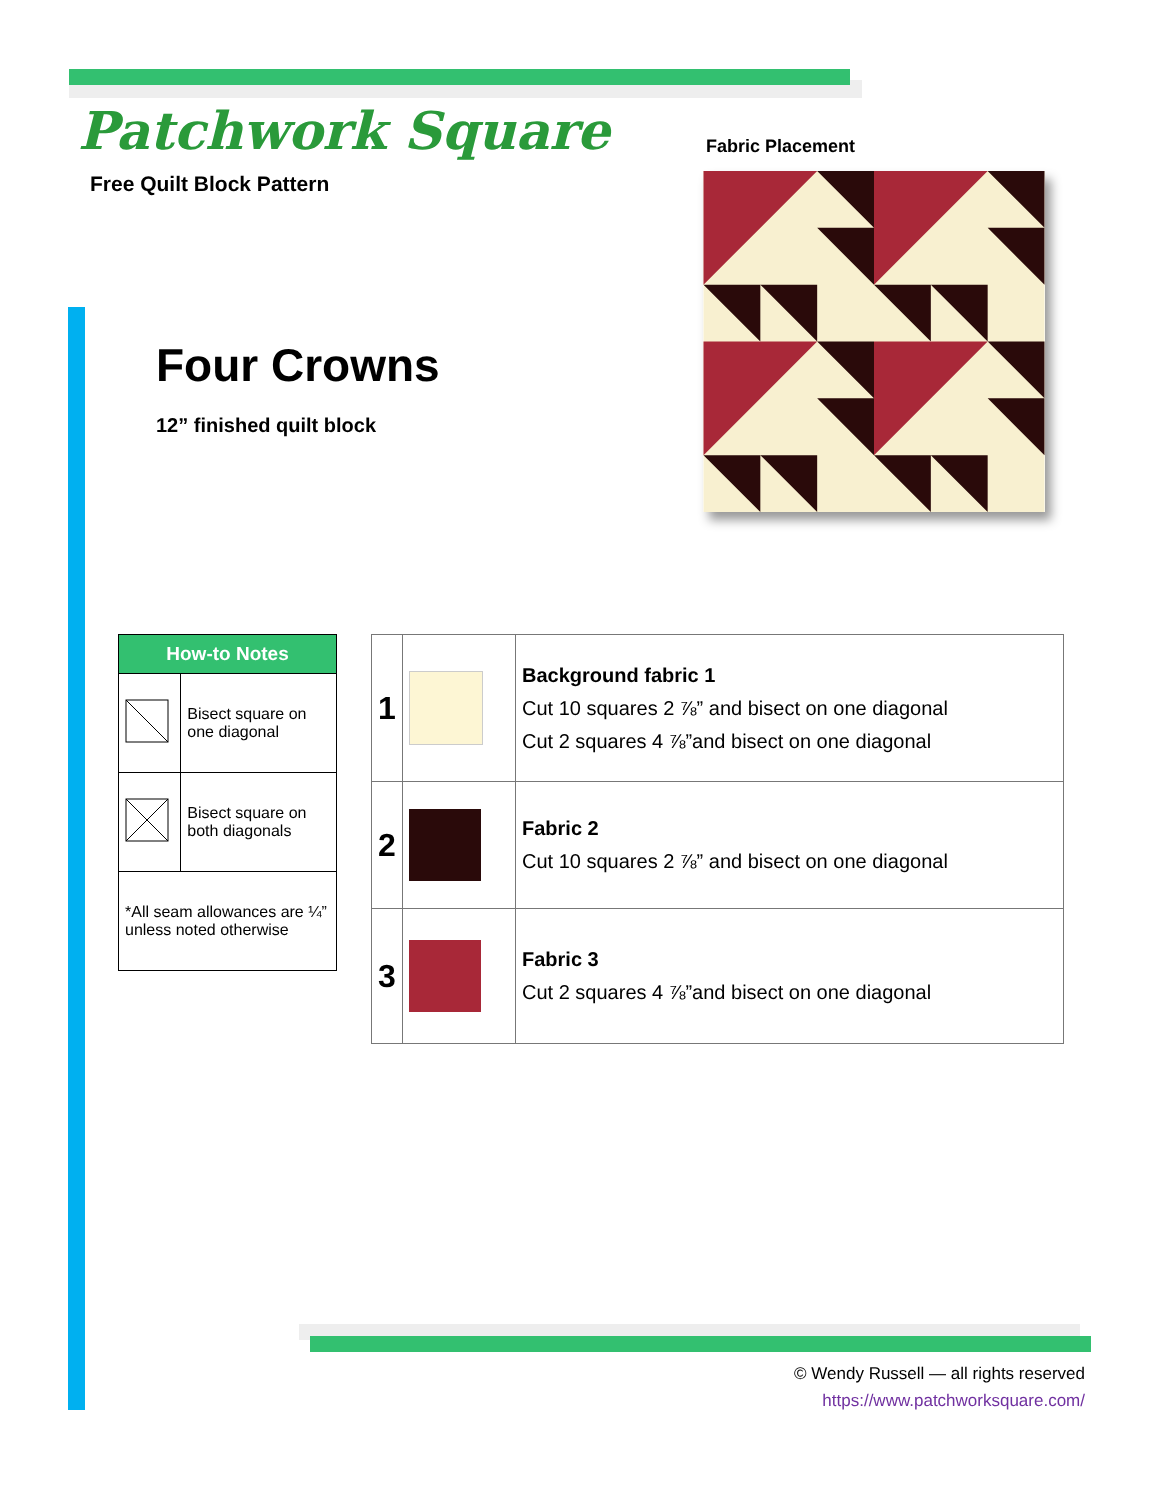Patchwork Square
Free Quilt Block Pattern
Four Crowns
12” finished quilt block
Fabric Placement
| How-to Notes | |
| --- | --- |
| | Bisect square on one diagonal |
| | Bisect square on both diagonals |
| *All seam allowances are ¼” unless noted otherwise | |
| 1 | | Background fabric 1 Cut 10 squares 2 ⅞” and bisect on one diagonal Cut 2 squares 4 ⅞”and bisect on one diagonal |
| 2 | | Fabric 2 Cut 10 squares 2 ⅞” and bisect on one diagonal |
| 3 | | Fabric 3 Cut 2 squares 4 ⅞”and bisect on one diagonal |
© Wendy Russell — all rights reserved
https://www.patchworksquare.com/